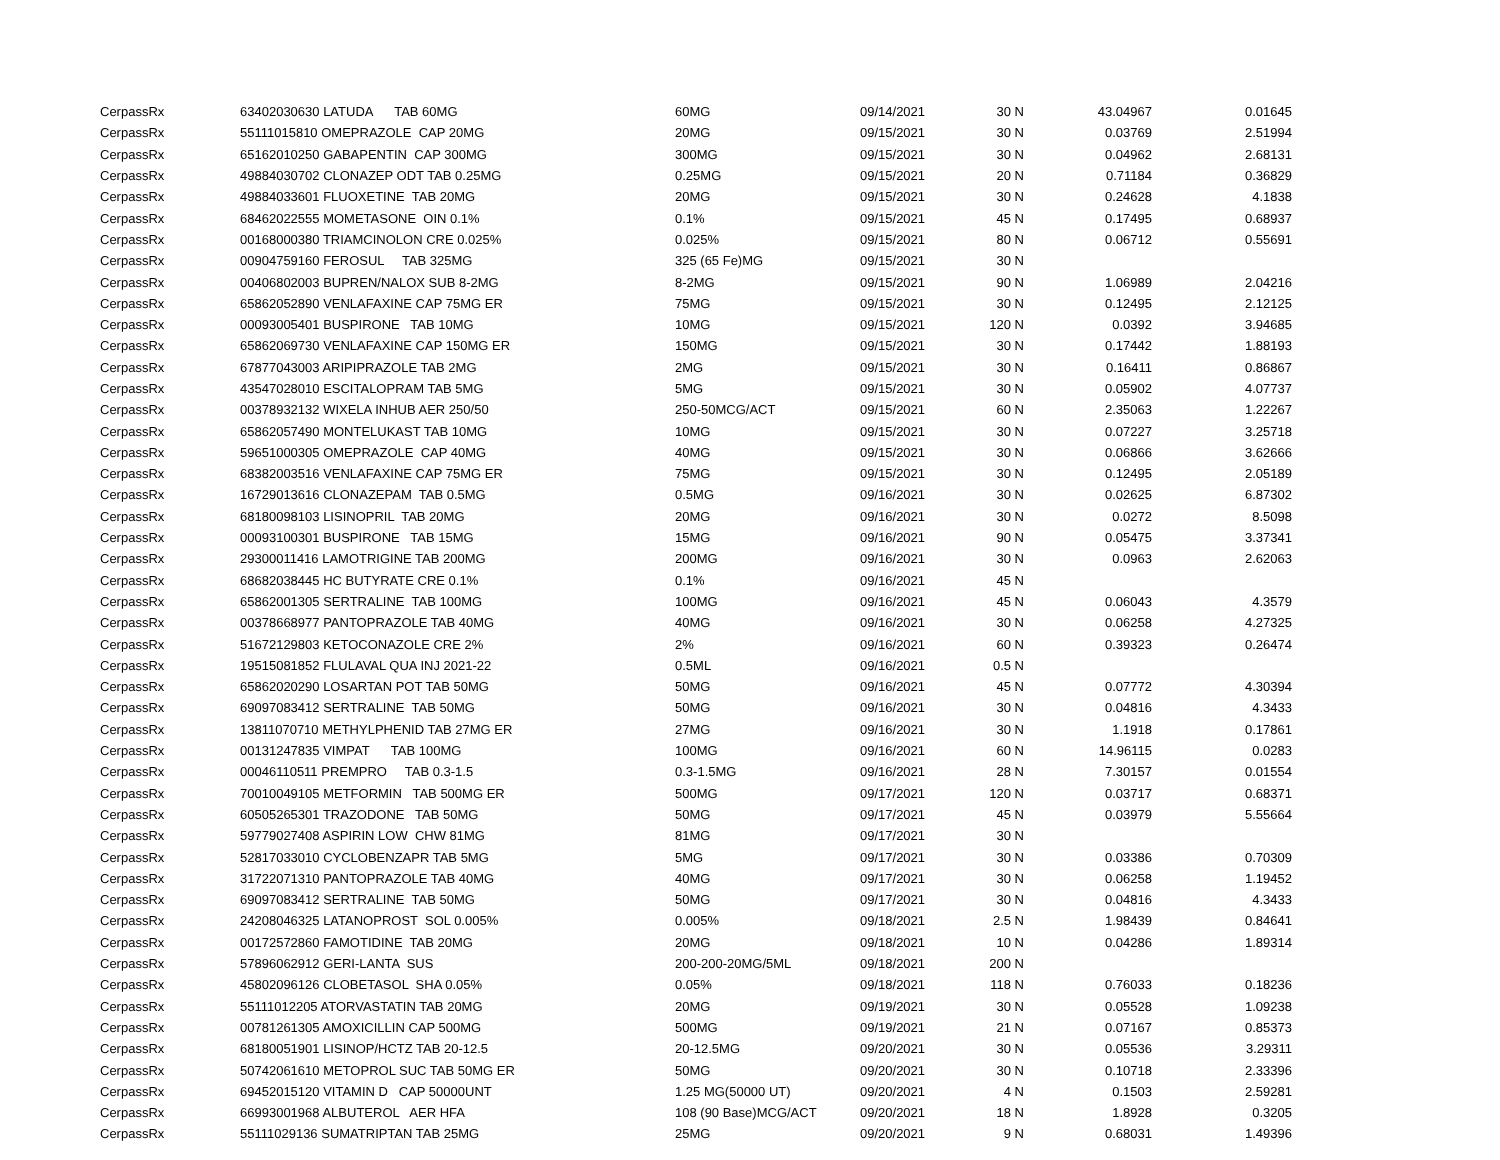| CerpassRx | 63402030630 LATUDA TAB 60MG | 60MG | 09/14/2021 | 30 N | 43.04967 | 0.01645 |
| CerpassRx | 55111015810 OMEPRAZOLE CAP 20MG | 20MG | 09/15/2021 | 30 N | 0.03769 | 2.51994 |
| CerpassRx | 65162010250 GABAPENTIN CAP 300MG | 300MG | 09/15/2021 | 30 N | 0.04962 | 2.68131 |
| CerpassRx | 49884030702 CLONAZEP ODT TAB 0.25MG | 0.25MG | 09/15/2021 | 20 N | 0.71184 | 0.36829 |
| CerpassRx | 49884033601 FLUOXETINE TAB 20MG | 20MG | 09/15/2021 | 30 N | 0.24628 | 4.1838 |
| CerpassRx | 68462022555 MOMETASONE OIN 0.1% | 0.1% | 09/15/2021 | 45 N | 0.17495 | 0.68937 |
| CerpassRx | 00168000380 TRIAMCINOLON CRE 0.025% | 0.025% | 09/15/2021 | 80 N | 0.06712 | 0.55691 |
| CerpassRx | 00904759160 FEROSUL TAB 325MG | 325 (65 Fe)MG | 09/15/2021 | 30 N | | |
| CerpassRx | 00406802003 BUPREN/NALOX SUB 8-2MG | 8-2MG | 09/15/2021 | 90 N | 1.06989 | 2.04216 |
| CerpassRx | 65862052890 VENLAFAXINE CAP 75MG ER | 75MG | 09/15/2021 | 30 N | 0.12495 | 2.12125 |
| CerpassRx | 00093005401 BUSPIRONE TAB 10MG | 10MG | 09/15/2021 | 120 N | 0.0392 | 3.94685 |
| CerpassRx | 65862069730 VENLAFAXINE CAP 150MG ER | 150MG | 09/15/2021 | 30 N | 0.17442 | 1.88193 |
| CerpassRx | 67877043003 ARIPIPRAZOLE TAB 2MG | 2MG | 09/15/2021 | 30 N | 0.16411 | 0.86867 |
| CerpassRx | 43547028010 ESCITALOPRAM TAB 5MG | 5MG | 09/15/2021 | 30 N | 0.05902 | 4.07737 |
| CerpassRx | 00378932132 WIXELA INHUB AER 250/50 | 250-50MCG/ACT | 09/15/2021 | 60 N | 2.35063 | 1.22267 |
| CerpassRx | 65862057490 MONTELUKAST TAB 10MG | 10MG | 09/15/2021 | 30 N | 0.07227 | 3.25718 |
| CerpassRx | 59651000305 OMEPRAZOLE CAP 40MG | 40MG | 09/15/2021 | 30 N | 0.06866 | 3.62666 |
| CerpassRx | 68382003516 VENLAFAXINE CAP 75MG ER | 75MG | 09/15/2021 | 30 N | 0.12495 | 2.05189 |
| CerpassRx | 16729013616 CLONAZEPAM TAB 0.5MG | 0.5MG | 09/16/2021 | 30 N | 0.02625 | 6.87302 |
| CerpassRx | 68180098103 LISINOPRIL TAB 20MG | 20MG | 09/16/2021 | 30 N | 0.0272 | 8.5098 |
| CerpassRx | 00093100301 BUSPIRONE TAB 15MG | 15MG | 09/16/2021 | 90 N | 0.05475 | 3.37341 |
| CerpassRx | 29300011416 LAMOTRIGINE TAB 200MG | 200MG | 09/16/2021 | 30 N | 0.0963 | 2.62063 |
| CerpassRx | 68682038445 HC BUTYRATE CRE 0.1% | 0.1% | 09/16/2021 | 45 N | | |
| CerpassRx | 65862001305 SERTRALINE TAB 100MG | 100MG | 09/16/2021 | 45 N | 0.06043 | 4.3579 |
| CerpassRx | 00378668977 PANTOPRAZOLE TAB 40MG | 40MG | 09/16/2021 | 30 N | 0.06258 | 4.27325 |
| CerpassRx | 51672129803 KETOCONAZOLE CRE 2% | 2% | 09/16/2021 | 60 N | 0.39323 | 0.26474 |
| CerpassRx | 19515081852 FLULAVAL QUA INJ 2021-22 | 0.5ML | 09/16/2021 | 0.5 N | | |
| CerpassRx | 65862020290 LOSARTAN POT TAB 50MG | 50MG | 09/16/2021 | 45 N | 0.07772 | 4.30394 |
| CerpassRx | 69097083412 SERTRALINE TAB 50MG | 50MG | 09/16/2021 | 30 N | 0.04816 | 4.3433 |
| CerpassRx | 13811070710 METHYLPHENID TAB 27MG ER | 27MG | 09/16/2021 | 30 N | 1.1918 | 0.17861 |
| CerpassRx | 00131247835 VIMPAT TAB 100MG | 100MG | 09/16/2021 | 60 N | 14.96115 | 0.0283 |
| CerpassRx | 00046110511 PREMPRO TAB 0.3-1.5 | 0.3-1.5MG | 09/16/2021 | 28 N | 7.30157 | 0.01554 |
| CerpassRx | 70010049105 METFORMIN TAB 500MG ER | 500MG | 09/17/2021 | 120 N | 0.03717 | 0.68371 |
| CerpassRx | 60505265301 TRAZODONE TAB 50MG | 50MG | 09/17/2021 | 45 N | 0.03979 | 5.55664 |
| CerpassRx | 59779027408 ASPIRIN LOW CHW 81MG | 81MG | 09/17/2021 | 30 N | | |
| CerpassRx | 52817033010 CYCLOBENZAPR TAB 5MG | 5MG | 09/17/2021 | 30 N | 0.03386 | 0.70309 |
| CerpassRx | 31722071310 PANTOPRAZOLE TAB 40MG | 40MG | 09/17/2021 | 30 N | 0.06258 | 1.19452 |
| CerpassRx | 69097083412 SERTRALINE TAB 50MG | 50MG | 09/17/2021 | 30 N | 0.04816 | 4.3433 |
| CerpassRx | 24208046325 LATANOPROST SOL 0.005% | 0.005% | 09/18/2021 | 2.5 N | 1.98439 | 0.84641 |
| CerpassRx | 00172572860 FAMOTIDINE TAB 20MG | 20MG | 09/18/2021 | 10 N | 0.04286 | 1.89314 |
| CerpassRx | 57896062912 GERI-LANTA SUS | 200-200-20MG/5ML | 09/18/2021 | 200 N | | |
| CerpassRx | 45802096126 CLOBETASOL SHA 0.05% | 0.05% | 09/18/2021 | 118 N | 0.76033 | 0.18236 |
| CerpassRx | 55111012205 ATORVASTATIN TAB 20MG | 20MG | 09/19/2021 | 30 N | 0.05528 | 1.09238 |
| CerpassRx | 00781261305 AMOXICILLIN CAP 500MG | 500MG | 09/19/2021 | 21 N | 0.07167 | 0.85373 |
| CerpassRx | 68180051901 LISINOP/HCTZ TAB 20-12.5 | 20-12.5MG | 09/20/2021 | 30 N | 0.05536 | 3.29311 |
| CerpassRx | 50742061610 METOPROL SUC TAB 50MG ER | 50MG | 09/20/2021 | 30 N | 0.10718 | 2.33396 |
| CerpassRx | 69452015120 VITAMIN D CAP 50000UNT | 1.25 MG(50000 UT) | 09/20/2021 | 4 N | 0.1503 | 2.59281 |
| CerpassRx | 66993001968 ALBUTEROL AER HFA | 108 (90 Base)MCG/ACT | 09/20/2021 | 18 N | 1.8928 | 0.3205 |
| CerpassRx | 55111029136 SUMATRIPTAN TAB 25MG | 25MG | 09/20/2021 | 9 N | 0.68031 | 1.49396 |